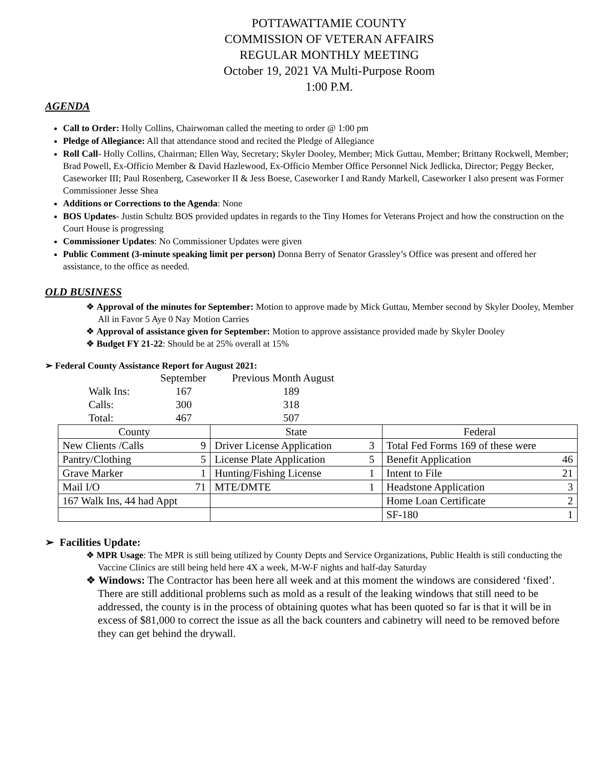POTTAWATTAMIE COUNTY
COMMISSION OF VETERAN AFFAIRS
REGULAR MONTHLY MEETING
October 19, 2021 VA Multi-Purpose Room
1:00 P.M.
AGENDA
Call to Order: Holly Collins, Chairwoman called the meeting to order @ 1:00 pm
Pledge of Allegiance: All that attendance stood and recited the Pledge of Allegiance
Roll Call- Holly Collins, Chairman; Ellen Way, Secretary; Skyler Dooley, Member; Mick Guttau, Member; Brittany Rockwell, Member; Brad Powell, Ex-Officio Member & David Hazlewood, Ex-Officio Member Office Personnel Nick Jedlicka, Director; Peggy Becker, Caseworker III; Paul Rosenberg, Caseworker II & Jess Boese, Caseworker I and Randy Markell, Caseworker I also present was Former Commissioner Jesse Shea
Additions or Corrections to the Agenda: None
BOS Updates- Justin Schultz BOS provided updates in regards to the Tiny Homes for Veterans Project and how the construction on the Court House is progressing
Commissioner Updates: No Commissioner Updates were given
Public Comment (3-minute speaking limit per person) Donna Berry of Senator Grassley’s Office was present and offered her assistance, to the office as needed.
OLD BUSINESS
❖ Approval of the minutes for September: Motion to approve made by Mick Guttau, Member second by Skyler Dooley, Member All in Favor 5 Aye 0 Nay Motion Carries
❖ Approval of assistance given for September: Motion to approve assistance provided made by Skyler Dooley
❖ Budget FY 21-22: Should be at 25% overall at 15%
➢ Federal County Assistance Report for August 2021:
September Previous Month August
Walk Ins: 167 189
Calls: 300 318
Total: 467 507
| County | | State | | Federal | |
| New Clients /Calls | 9 | Driver License Application | 3 | Total Fed Forms 169 of these were | |
| Pantry/Clothing | 5 | License Plate Application | 5 | Benefit Application | 46 |
| Grave Marker | 1 | Hunting/Fishing License | 1 | Intent to File | 21 |
| Mail I/O | 71 | MTE/DMTE | 1 | Headstone Application | 3 |
| 167 Walk Ins, 44 had Appt | | | | Home Loan Certificate | 2 |
| | | | | SF-180 | 1 |
➢ Facilities Update:
❖ MPR Usage: The MPR is still being utilized by County Depts and Service Organizations, Public Health is still conducting the Vaccine Clinics are still being held here 4X a week, M-W-F nights and half-day Saturday
❖ Windows: The Contractor has been here all week and at this moment the windows are considered ‘fixed’. There are still additional problems such as mold as a result of the leaking windows that still need to be addressed, the county is in the process of obtaining quotes what has been quoted so far is that it will be in excess of $81,000 to correct the issue as all the back counters and cabinetry will need to be removed before they can get behind the drywall.